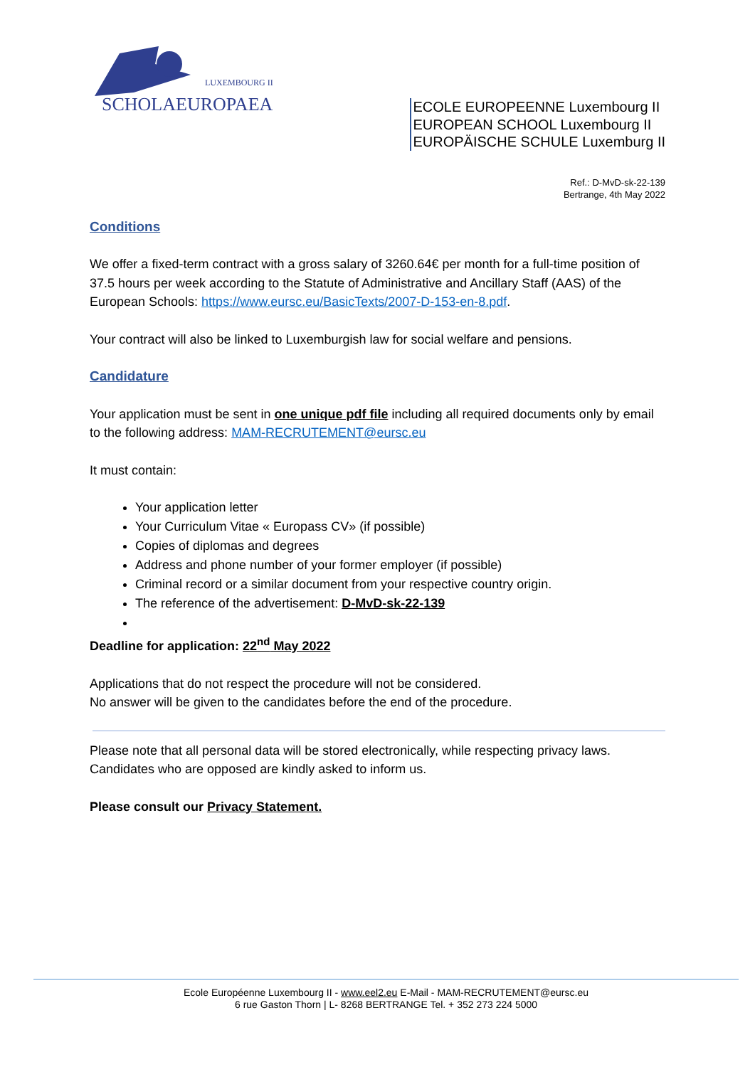LUXEMBOURG II
SCHOLAEUROPAEA
ECOLE EUROPEENNE Luxembourg II
EUROPEAN SCHOOL Luxembourg II
EUROPÄISCHE SCHULE Luxemburg II
Ref.: D-MvD-sk-22-139
Bertrange, 4th May 2022
Conditions
We offer a fixed-term contract with a gross salary of 3260.64€ per month for a full-time position of 37.5 hours per week according to the Statute of Administrative and Ancillary Staff (AAS) of the European Schools: https://www.eursc.eu/BasicTexts/2007-D-153-en-8.pdf.
Your contract will also be linked to Luxemburgish law for social welfare and pensions.
Candidature
Your application must be sent in one unique pdf file including all required documents only by email to the following address: MAM-RECRUTEMENT@eursc.eu
It must contain:
Your application letter
Your Curriculum Vitae « Europass CV» (if possible)
Copies of diplomas and degrees
Address and phone number of your former employer (if possible)
Criminal record or a similar document from your respective country origin.
The reference of the advertisement: D-MvD-sk-22-139
Deadline for application: 22<sup>nd</sup> May 2022
Applications that do not respect the procedure will not be considered.
No answer will be given to the candidates before the end of the procedure.
Please note that all personal data will be stored electronically, while respecting privacy laws. Candidates who are opposed are kindly asked to inform us.
Please consult our Privacy Statement.
Ecole Européenne Luxembourg II - www.eel2.eu E-Mail - MAM-RECRUTEMENT@eursc.eu
6 rue Gaston Thorn | L- 8268 BERTRANGE Tel. + 352 273 224 5000